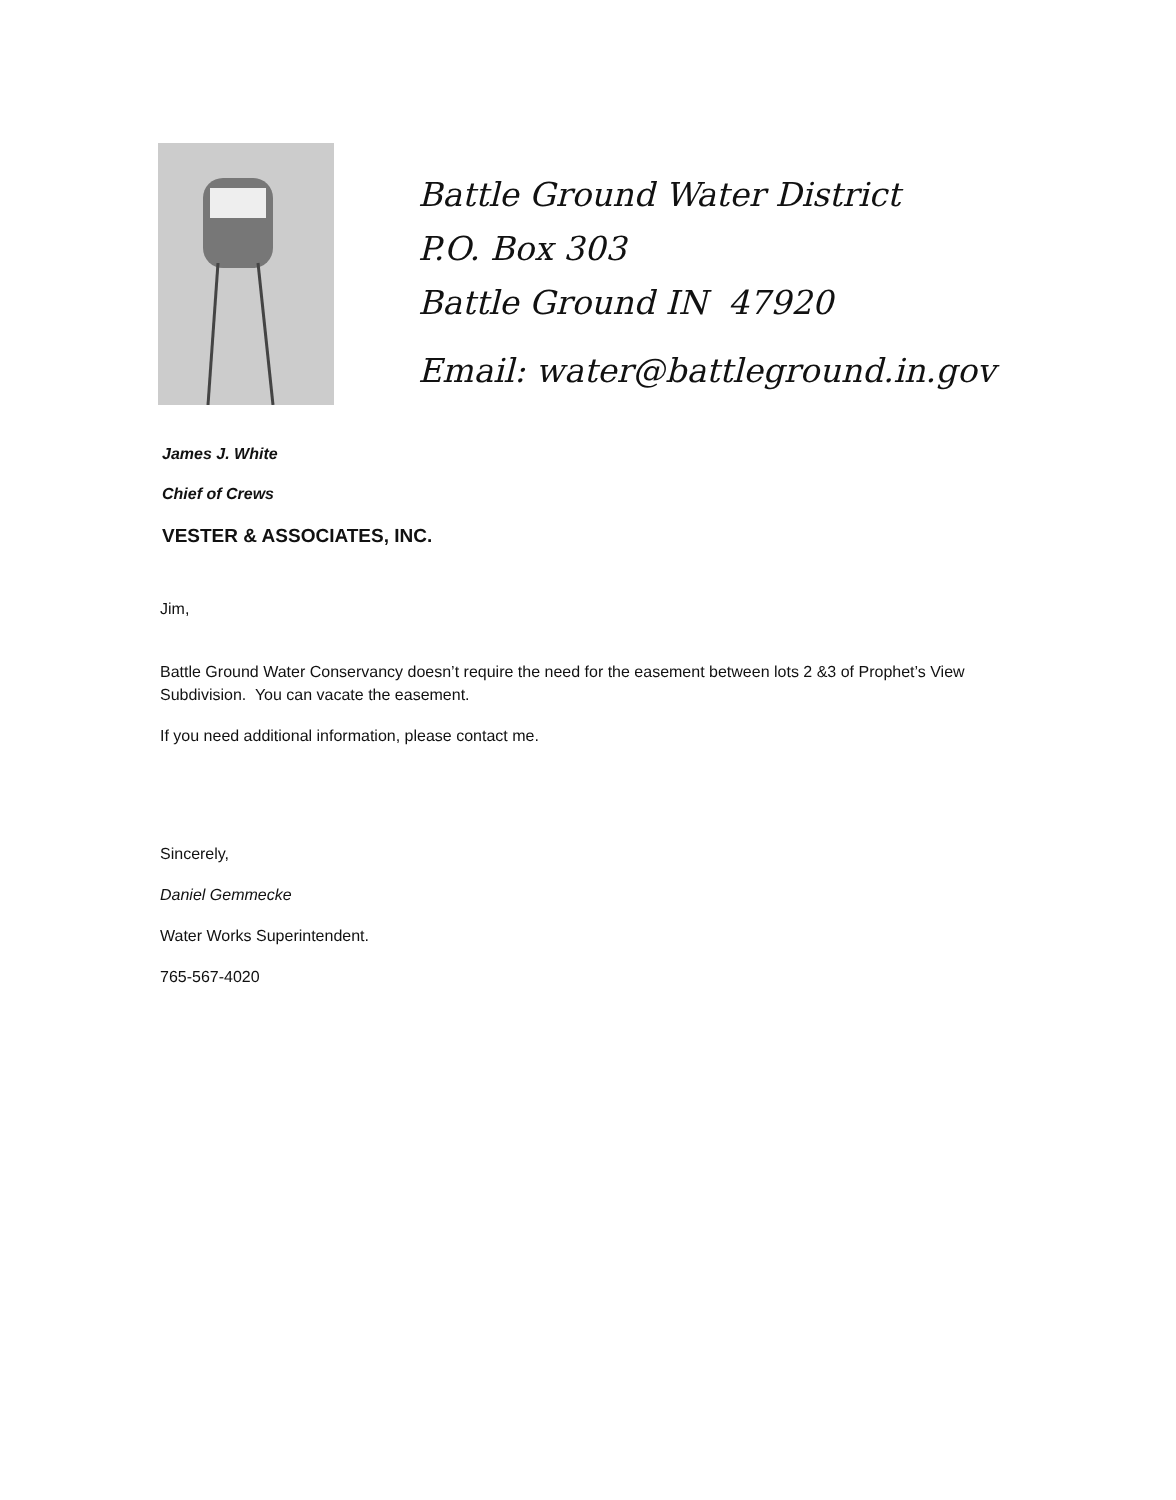Battle Ground Water District
P.O. Box 303
Battle Ground IN 47920
Email: water@battleground.in.gov
James J. White
Chief of Crews
VESTER & ASSOCIATES, INC.
Jim,
Battle Ground Water Conservancy doesn’t require the need for the easement between lots 2 &3 of Prophet’s View Subdivision. You can vacate the easement.
If you need additional information, please contact me.
Sincerely,
Daniel Gemmecke
Water Works Superintendent.
765-567-4020